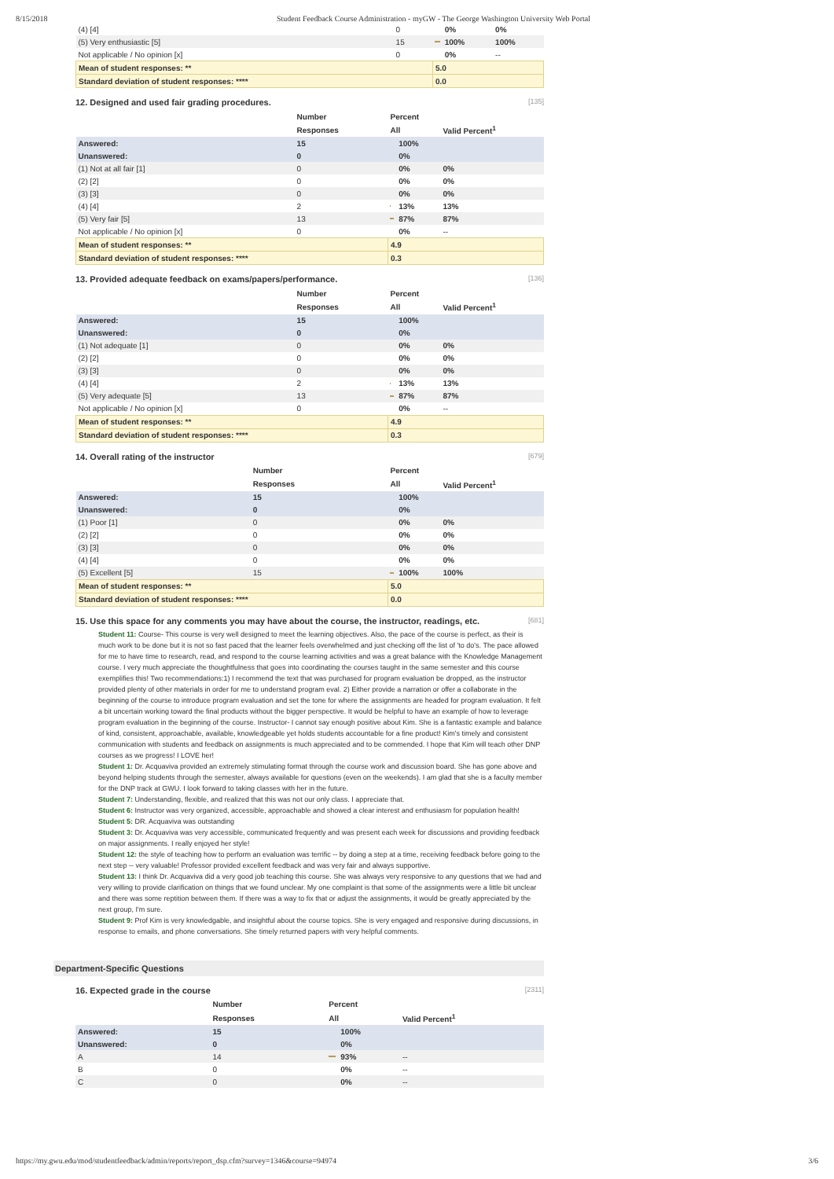8/15/2018 Student Feedback Course Administration - myGW - The George Washington University Web Portal
| (4) [4] | 0 | | 0% | 0% |
| (5) Very enthusiastic [5] | 15 | | 100% | 100% |
| Not applicable / No opinion [x] | 0 | | 0% | -- |
| Mean of student responses: ** | | 5.0 | | |
| Standard deviation of student responses: **** | | 0.0 | | |
12. Designed and used fair grading procedures. [135]
| | Number | Percent | | |
| --- | --- | --- | --- | --- |
| | Responses | All | | Valid Percent<sup>1</sup> |
| Answered: | 15 | | 100% | |
| Unanswered: | 0 | | 0% | |
| (1) Not at all fair [1] | 0 | | 0% | 0% |
| (2) [2] | 0 | | 0% | 0% |
| (3) [3] | 0 | | 0% | 0% |
| (4) [4] | 2 | | 13% | 13% |
| (5) Very fair [5] | 13 | | 87% | 87% |
| Not applicable / No opinion [x] | 0 | | 0% | -- |
| Mean of student responses: ** | | 4.9 | | |
| Standard deviation of student responses: **** | | 0.3 | | |
13. Provided adequate feedback on exams/papers/performance. [136]
| | Number | Percent | | |
| --- | --- | --- | --- | --- |
| | Responses | All | | Valid Percent<sup>1</sup> |
| Answered: | 15 | | 100% | |
| Unanswered: | 0 | | 0% | |
| (1) Not adequate [1] | 0 | | 0% | 0% |
| (2) [2] | 0 | | 0% | 0% |
| (3) [3] | 0 | | 0% | 0% |
| (4) [4] | 2 | | 13% | 13% |
| (5) Very adequate [5] | 13 | | 87% | 87% |
| Not applicable / No opinion [x] | 0 | | 0% | -- |
| Mean of student responses: ** | | 4.9 | | |
| Standard deviation of student responses: **** | | 0.3 | | |
14. Overall rating of the instructor [679]
| | Number | Percent | | |
| --- | --- | --- | --- | --- |
| | Responses | All | | Valid Percent<sup>1</sup> |
| Answered: | 15 | | 100% | |
| Unanswered: | 0 | | 0% | |
| (1) Poor [1] | 0 | | 0% | 0% |
| (2) [2] | 0 | | 0% | 0% |
| (3) [3] | 0 | | 0% | 0% |
| (4) [4] | 0 | | 0% | 0% |
| (5) Excellent [5] | 15 | | 100% | 100% |
| Mean of student responses: ** | | 5.0 | | |
| Standard deviation of student responses: **** | | 0.0 | | |
15. Use this space for any comments you may have about the course, the instructor, readings, etc. [681]
Student 11: Course- This course is very well designed to meet the learning objectives. Also, the pace of the course is perfect, as their is much work to be done but it is not so fast paced that the learner feels overwhelmed and just checking off the list of 'to do's. The pace allowed for me to have time to research, read, and respond to the course learning activities and was a great balance with the Knowledge Management course. I very much appreciate the thoughtfulness that goes into coordinating the courses taught in the same semester and this course exemplifies this! Two recommendations:1) I recommend the text that was purchased for program evaluation be dropped, as the instructor provided plenty of other materials in order for me to understand program eval. 2) Either provide a narration or offer a collaborate in the beginning of the course to introduce program evaluation and set the tone for where the assignments are headed for program evaluation. It felt a bit uncertain working toward the final products without the bigger perspective. It would be helpful to have an example of how to leverage program evaluation in the beginning of the course. Instructor- I cannot say enough positive about Kim. She is a fantastic example and balance of kind, consistent, approachable, available, knowledgeable yet holds students accountable for a fine product! Kim's timely and consistent communication with students and feedback on assignments is much appreciated and to be commended. I hope that Kim will teach other DNP courses as we progress! I LOVE her!
Student 1: Dr. Acquaviva provided an extremely stimulating format through the course work and discussion board. She has gone above and beyond helping students through the semester, always available for questions (even on the weekends). I am glad that she is a faculty member for the DNP track at GWU. I look forward to taking classes with her in the future.
Student 7: Understanding, flexible, and realized that this was not our only class. I appreciate that.
Student 6: Instructor was very organized, accessible, approachable and showed a clear interest and enthusiasm for population health!
Student 5: DR. Acquaviva was outstanding
Student 3: Dr. Acquaviva was very accessible, communicated frequently and was present each week for discussions and providing feedback on major assignments. I really enjoyed her style!
Student 12: the style of teaching how to perform an evaluation was terrific -- by doing a step at a time, receiving feedback before going to the next step -- very valuable! Professor provided excellent feedback and was very fair and always supportive.
Student 13: I think Dr. Acquaviva did a very good job teaching this course. She was always very responsive to any questions that we had and very willing to provide clarification on things that we found unclear. My one complaint is that some of the assignments were a little bit unclear and there was some reptition between them. If there was a way to fix that or adjust the assignments, it would be greatly appreciated by the next group, I'm sure.
Student 9: Prof Kim is very knowledgable, and insightful about the course topics. She is very engaged and responsive during discussions, in response to emails, and phone conversations. She timely returned papers with very helpful comments.
Department-Specific Questions
16. Expected grade in the course [2311]
| | Number | Percent | | |
| --- | --- | --- | --- | --- |
| | Responses | All | | Valid Percent<sup>1</sup> |
| Answered: | 15 | | 100% | |
| Unanswered: | 0 | | 0% | |
| A | 14 | | 93% | -- |
| B | 0 | | 0% | -- |
| C | 0 | | 0% | -- |
https://my.gwu.edu/mod/studentfeedback/admin/reports/report_dsp.cfm?survey=1346&course=94974 3/6